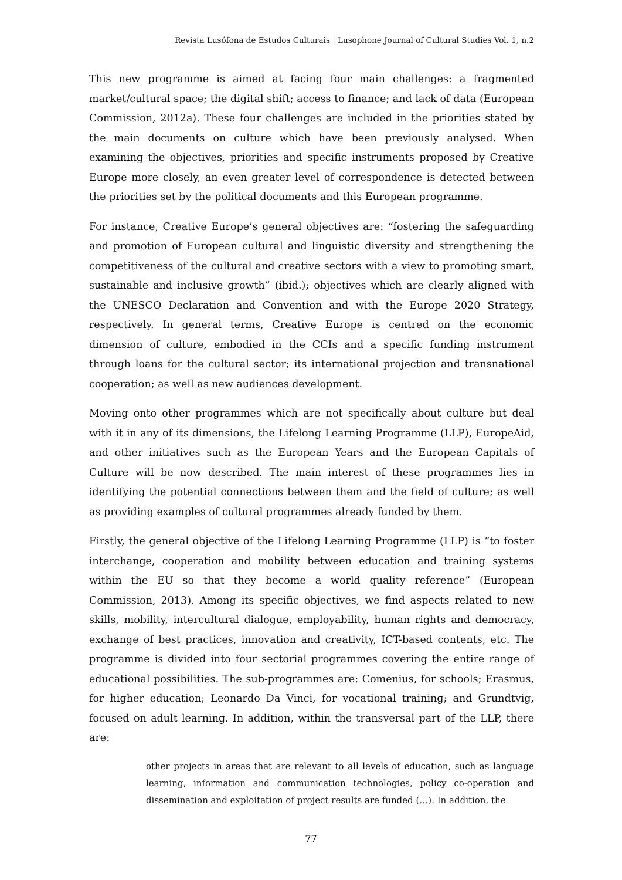Revista Lusófona de Estudos Culturais | Lusophone Journal of Cultural Studies Vol. 1, n.2
This new programme is aimed at facing four main challenges: a fragmented market/cultural space; the digital shift; access to finance; and lack of data (European Commission, 2012a). These four challenges are included in the priorities stated by the main documents on culture which have been previously analysed. When examining the objectives, priorities and specific instruments proposed by Creative Europe more closely, an even greater level of correspondence is detected between the priorities set by the political documents and this European programme.
For instance, Creative Europe’s general objectives are: “fostering the safeguarding and promotion of European cultural and linguistic diversity and strengthening the competitiveness of the cultural and creative sectors with a view to promoting smart, sustainable and inclusive growth” (ibid.); objectives which are clearly aligned with the UNESCO Declaration and Convention and with the Europe 2020 Strategy, respectively. In general terms, Creative Europe is centred on the economic dimension of culture, embodied in the CCIs and a specific funding instrument through loans for the cultural sector; its international projection and transnational cooperation; as well as new audiences development.
Moving onto other programmes which are not specifically about culture but deal with it in any of its dimensions, the Lifelong Learning Programme (LLP), EuropeAid, and other initiatives such as the European Years and the European Capitals of Culture will be now described. The main interest of these programmes lies in identifying the potential connections between them and the field of culture; as well as providing examples of cultural programmes already funded by them.
Firstly, the general objective of the Lifelong Learning Programme (LLP) is “to foster interchange, cooperation and mobility between education and training systems within the EU so that they become a world quality reference” (European Commission, 2013). Among its specific objectives, we find aspects related to new skills, mobility, intercultural dialogue, employability, human rights and democracy, exchange of best practices, innovation and creativity, ICT-based contents, etc. The programme is divided into four sectorial programmes covering the entire range of educational possibilities. The sub-programmes are: Comenius, for schools; Erasmus, for higher education; Leonardo Da Vinci, for vocational training; and Grundtvig, focused on adult learning. In addition, within the transversal part of the LLP, there are:
other projects in areas that are relevant to all levels of education, such as language learning, information and communication technologies, policy co-operation and dissemination and exploitation of project results are funded (…). In addition, the
77